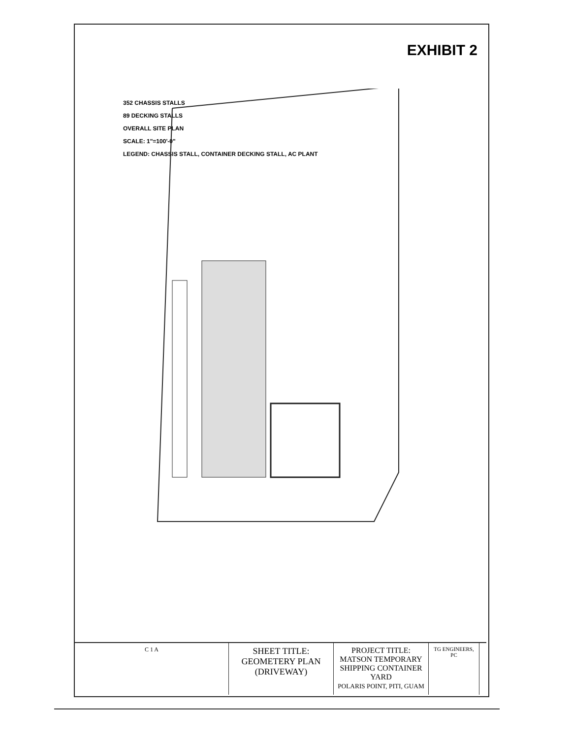EXHIBIT 2
352 CHASSIS STALLS
89 DECKING STALLS
OVERALL SITE PLAN
SCALE: 1"=100'-0"
LEGEND: CHASSIS STALL, CONTAINER DECKING STALL, AC PLANT
C 1 A
SHEET TITLE:
GEOMETERY PLAN
(DRIVEWAY)
PROJECT TITLE:
MATSON TEMPORARY SHIPPING CONTAINER YARD
POLARIS POINT, PITI, GUAM
TG ENGINEERS, PC